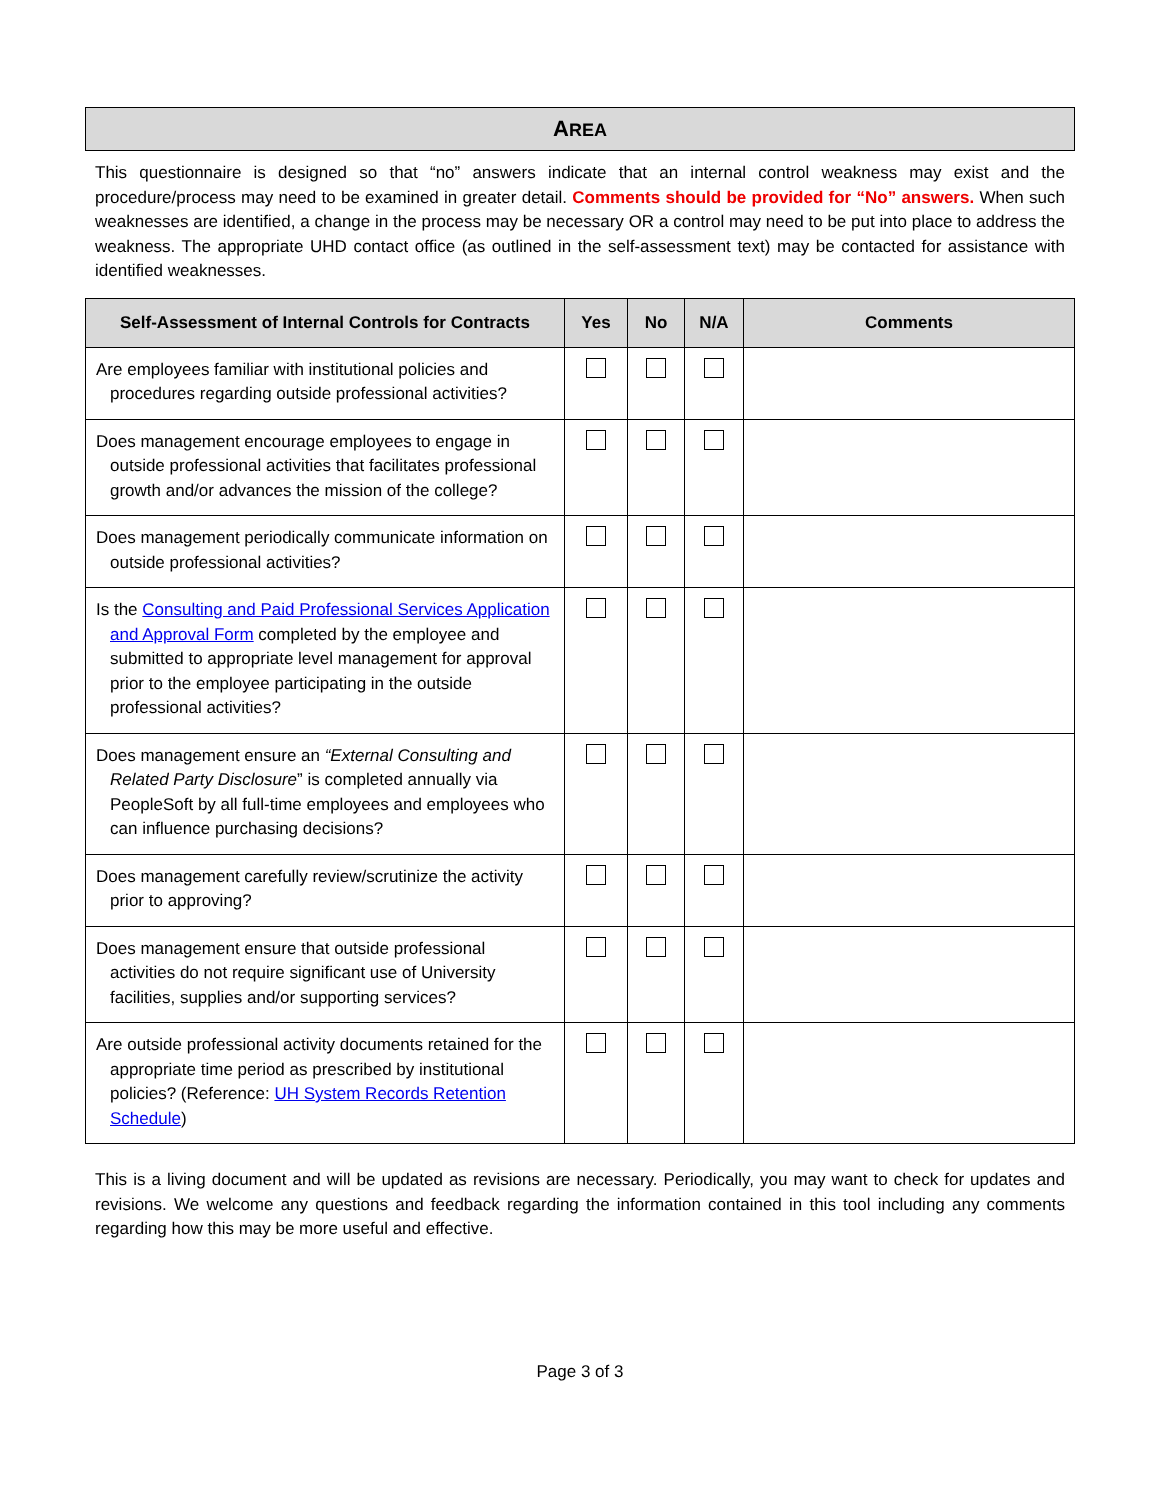AREA
This questionnaire is designed so that “no” answers indicate that an internal control weakness may exist and the procedure/process may need to be examined in greater detail. Comments should be provided for “No” answers. When such weaknesses are identified, a change in the process may be necessary OR a control may need to be put into place to address the weakness. The appropriate UHD contact office (as outlined in the self-assessment text) may be contacted for assistance with identified weaknesses.
| Self-Assessment of Internal Controls for Contracts | Yes | No | N/A | Comments |
| --- | --- | --- | --- | --- |
| Are employees familiar with institutional policies and procedures regarding outside professional activities? | | | | |
| Does management encourage employees to engage in outside professional activities that facilitates professional growth and/or advances the mission of the college? | | | | |
| Does management periodically communicate information on outside professional activities? | | | | |
| Is the Consulting and Paid Professional Services Application and Approval Form completed by the employee and submitted to appropriate level management for approval prior to the employee participating in the outside professional activities? | | | | |
| Does management ensure an “External Consulting and Related Party Disclosure ” is completed annually via PeopleSoft by all full-time employees and employees who can influence purchasing decisions? | | | | |
| Does management carefully review/scrutinize the activity prior to approving? | | | | |
| Does management ensure that outside professional activities do not require significant use of University facilities, supplies and/or supporting services? | | | | |
| Are outside professional activity documents retained for the appropriate time period as prescribed by institutional policies? (Reference: UH System Records Retention Schedule ) | | | | |
This is a living document and will be updated as revisions are necessary. Periodically, you may want to check for updates and revisions. We welcome any questions and feedback regarding the information contained in this tool including any comments regarding how this may be more useful and effective.
Page 3 of 3